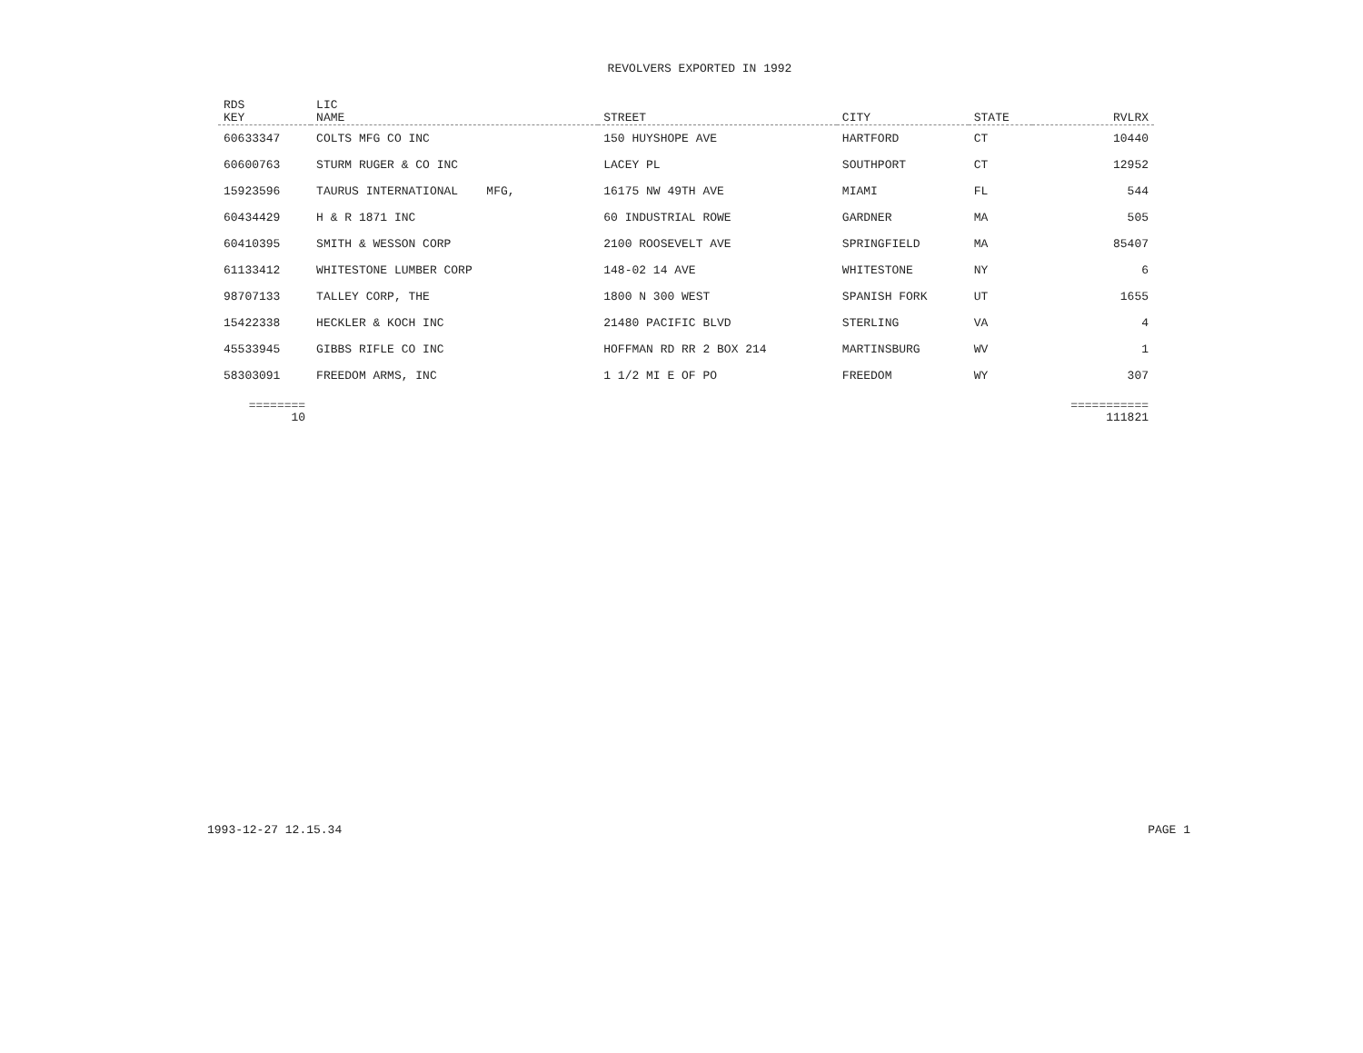REVOLVERS EXPORTED IN 1992
| RDS KEY | LIC NAME | STREET | CITY | STATE | RVLRX |
| --- | --- | --- | --- | --- | --- |
| 60633347 | COLTS MFG CO INC | 150 HUYSHOPE AVE | HARTFORD | CT | 10440 |
| 60600763 | STURM RUGER & CO INC | LACEY PL | SOUTHPORT | CT | 12952 |
| 15923596 | TAURUS INTERNATIONAL MFG, | 16175 NW 49TH AVE | MIAMI | FL | 544 |
| 60434429 | H & R 1871 INC | 60 INDUSTRIAL ROWE | GARDNER | MA | 505 |
| 60410395 | SMITH & WESSON CORP | 2100 ROOSEVELT AVE | SPRINGFIELD | MA | 85407 |
| 61133412 | WHITESTONE LUMBER CORP | 148-02 14 AVE | WHITESTONE | NY | 6 |
| 98707133 | TALLEY CORP, THE | 1800 N 300 WEST | SPANISH FORK | UT | 1655 |
| 15422338 | HECKLER & KOCH INC | 21480 PACIFIC BLVD | STERLING | VA | 4 |
| 45533945 | GIBBS RIFLE CO INC | HOFFMAN RD RR 2 BOX 214 | MARTINSBURG | WV | 1 |
| 58303091 | FREEDOM ARMS, INC | 1 1/2 MI E OF PO | FREEDOM | WY | 307 |
| ======== 10 | | | | | =========== 111821 |
1993-12-27 12.15.34 PAGE 1